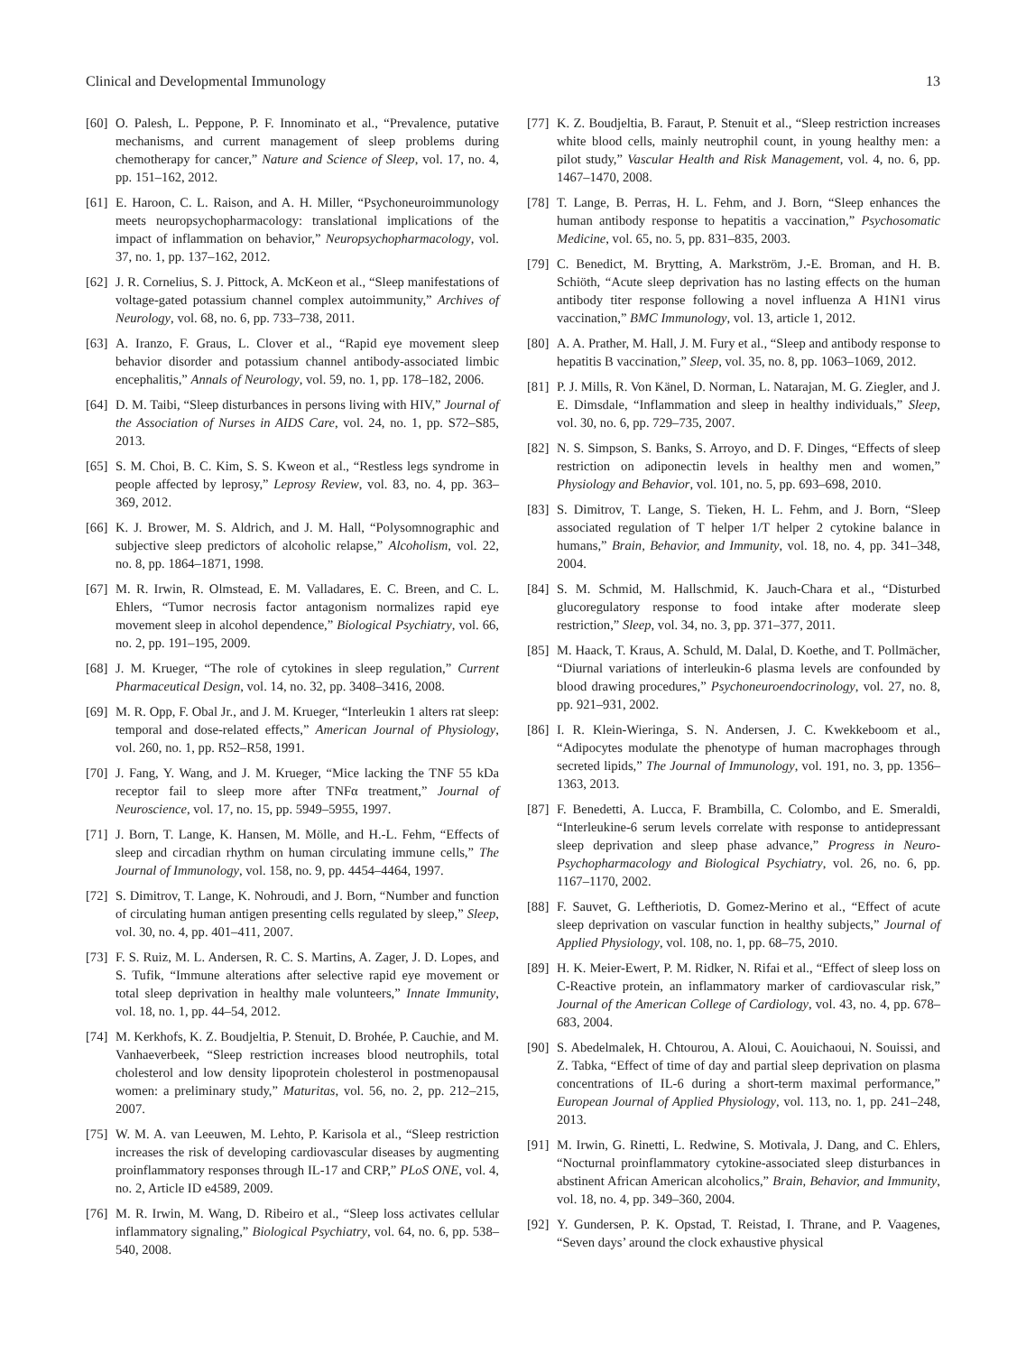Clinical and Developmental Immunology 13
[60] O. Palesh, L. Peppone, P. F. Innominato et al., “Prevalence, putative mechanisms, and current management of sleep problems during chemotherapy for cancer,” Nature and Science of Sleep, vol. 17, no. 4, pp. 151–162, 2012.
[61] E. Haroon, C. L. Raison, and A. H. Miller, “Psychoneuroimmunology meets neuropsychopharmacology: translational implications of the impact of inflammation on behavior,” Neuropsychopharmacology, vol. 37, no. 1, pp. 137–162, 2012.
[62] J. R. Cornelius, S. J. Pittock, A. McKeon et al., “Sleep manifestations of voltage-gated potassium channel complex autoimmunity,” Archives of Neurology, vol. 68, no. 6, pp. 733–738, 2011.
[63] A. Iranzo, F. Graus, L. Clover et al., “Rapid eye movement sleep behavior disorder and potassium channel antibody-associated limbic encephalitis,” Annals of Neurology, vol. 59, no. 1, pp. 178–182, 2006.
[64] D. M. Taibi, “Sleep disturbances in persons living with HIV,” Journal of the Association of Nurses in AIDS Care, vol. 24, no. 1, pp. S72–S85, 2013.
[65] S. M. Choi, B. C. Kim, S. S. Kweon et al., “Restless legs syndrome in people affected by leprosy,” Leprosy Review, vol. 83, no. 4, pp. 363–369, 2012.
[66] K. J. Brower, M. S. Aldrich, and J. M. Hall, “Polysomnographic and subjective sleep predictors of alcoholic relapse,” Alcoholism, vol. 22, no. 8, pp. 1864–1871, 1998.
[67] M. R. Irwin, R. Olmstead, E. M. Valladares, E. C. Breen, and C. L. Ehlers, “Tumor necrosis factor antagonism normalizes rapid eye movement sleep in alcohol dependence,” Biological Psychiatry, vol. 66, no. 2, pp. 191–195, 2009.
[68] J. M. Krueger, “The role of cytokines in sleep regulation,” Current Pharmaceutical Design, vol. 14, no. 32, pp. 3408–3416, 2008.
[69] M. R. Opp, F. Obal Jr., and J. M. Krueger, “Interleukin 1 alters rat sleep: temporal and dose-related effects,” American Journal of Physiology, vol. 260, no. 1, pp. R52–R58, 1991.
[70] J. Fang, Y. Wang, and J. M. Krueger, “Mice lacking the TNF 55 kDa receptor fail to sleep more after TNFα treatment,” Journal of Neuroscience, vol. 17, no. 15, pp. 5949–5955, 1997.
[71] J. Born, T. Lange, K. Hansen, M. Mölle, and H.-L. Fehm, “Effects of sleep and circadian rhythm on human circulating immune cells,” The Journal of Immunology, vol. 158, no. 9, pp. 4454–4464, 1997.
[72] S. Dimitrov, T. Lange, K. Nohroudi, and J. Born, “Number and function of circulating human antigen presenting cells regulated by sleep,” Sleep, vol. 30, no. 4, pp. 401–411, 2007.
[73] F. S. Ruiz, M. L. Andersen, R. C. S. Martins, A. Zager, J. D. Lopes, and S. Tufik, “Immune alterations after selective rapid eye movement or total sleep deprivation in healthy male volunteers,” Innate Immunity, vol. 18, no. 1, pp. 44–54, 2012.
[74] M. Kerkhofs, K. Z. Boudjeltia, P. Stenuit, D. Brohée, P. Cauchie, and M. Vanhaeverbeek, “Sleep restriction increases blood neutrophils, total cholesterol and low density lipoprotein cholesterol in postmenopausal women: a preliminary study,” Maturitas, vol. 56, no. 2, pp. 212–215, 2007.
[75] W. M. A. van Leeuwen, M. Lehto, P. Karisola et al., “Sleep restriction increases the risk of developing cardiovascular diseases by augmenting proinflammatory responses through IL-17 and CRP,” PLoS ONE, vol. 4, no. 2, Article ID e4589, 2009.
[76] M. R. Irwin, M. Wang, D. Ribeiro et al., “Sleep loss activates cellular inflammatory signaling,” Biological Psychiatry, vol. 64, no. 6, pp. 538–540, 2008.
[77] K. Z. Boudjeltia, B. Faraut, P. Stenuit et al., “Sleep restriction increases white blood cells, mainly neutrophil count, in young healthy men: a pilot study,” Vascular Health and Risk Management, vol. 4, no. 6, pp. 1467–1470, 2008.
[78] T. Lange, B. Perras, H. L. Fehm, and J. Born, “Sleep enhances the human antibody response to hepatitis a vaccination,” Psychosomatic Medicine, vol. 65, no. 5, pp. 831–835, 2003.
[79] C. Benedict, M. Brytting, A. Markström, J.-E. Broman, and H. B. Schiöth, “Acute sleep deprivation has no lasting effects on the human antibody titer response following a novel influenza A H1N1 virus vaccination,” BMC Immunology, vol. 13, article 1, 2012.
[80] A. A. Prather, M. Hall, J. M. Fury et al., “Sleep and antibody response to hepatitis B vaccination,” Sleep, vol. 35, no. 8, pp. 1063–1069, 2012.
[81] P. J. Mills, R. Von Känel, D. Norman, L. Natarajan, M. G. Ziegler, and J. E. Dimsdale, “Inflammation and sleep in healthy individuals,” Sleep, vol. 30, no. 6, pp. 729–735, 2007.
[82] N. S. Simpson, S. Banks, S. Arroyo, and D. F. Dinges, “Effects of sleep restriction on adiponectin levels in healthy men and women,” Physiology and Behavior, vol. 101, no. 5, pp. 693–698, 2010.
[83] S. Dimitrov, T. Lange, S. Tieken, H. L. Fehm, and J. Born, “Sleep associated regulation of T helper 1/T helper 2 cytokine balance in humans,” Brain, Behavior, and Immunity, vol. 18, no. 4, pp. 341–348, 2004.
[84] S. M. Schmid, M. Hallschmid, K. Jauch-Chara et al., “Disturbed glucoregulatory response to food intake after moderate sleep restriction,” Sleep, vol. 34, no. 3, pp. 371–377, 2011.
[85] M. Haack, T. Kraus, A. Schuld, M. Dalal, D. Koethe, and T. Pollmächer, “Diurnal variations of interleukin-6 plasma levels are confounded by blood drawing procedures,” Psychoneuroendocrinology, vol. 27, no. 8, pp. 921–931, 2002.
[86] I. R. Klein-Wieringa, S. N. Andersen, J. C. Kwekkeboom et al., “Adipocytes modulate the phenotype of human macrophages through secreted lipids,” The Journal of Immunology, vol. 191, no. 3, pp. 1356–1363, 2013.
[87] F. Benedetti, A. Lucca, F. Brambilla, C. Colombo, and E. Smeraldi, “Interleukine-6 serum levels correlate with response to antidepressant sleep deprivation and sleep phase advance,” Progress in Neuro-Psychopharmacology and Biological Psychiatry, vol. 26, no. 6, pp. 1167–1170, 2002.
[88] F. Sauvet, G. Leftheriotis, D. Gomez-Merino et al., “Effect of acute sleep deprivation on vascular function in healthy subjects,” Journal of Applied Physiology, vol. 108, no. 1, pp. 68–75, 2010.
[89] H. K. Meier-Ewert, P. M. Ridker, N. Rifai et al., “Effect of sleep loss on C-Reactive protein, an inflammatory marker of cardiovascular risk,” Journal of the American College of Cardiology, vol. 43, no. 4, pp. 678–683, 2004.
[90] S. Abedelmalek, H. Chtourou, A. Aloui, C. Aouichaoui, N. Souissi, and Z. Tabka, “Effect of time of day and partial sleep deprivation on plasma concentrations of IL-6 during a short-term maximal performance,” European Journal of Applied Physiology, vol. 113, no. 1, pp. 241–248, 2013.
[91] M. Irwin, G. Rinetti, L. Redwine, S. Motivala, J. Dang, and C. Ehlers, “Nocturnal proinflammatory cytokine-associated sleep disturbances in abstinent African American alcoholics,” Brain, Behavior, and Immunity, vol. 18, no. 4, pp. 349–360, 2004.
[92] Y. Gundersen, P. K. Opstad, T. Reistad, I. Thrane, and P. Vaagenes, “Seven days’ around the clock exhaustive physical